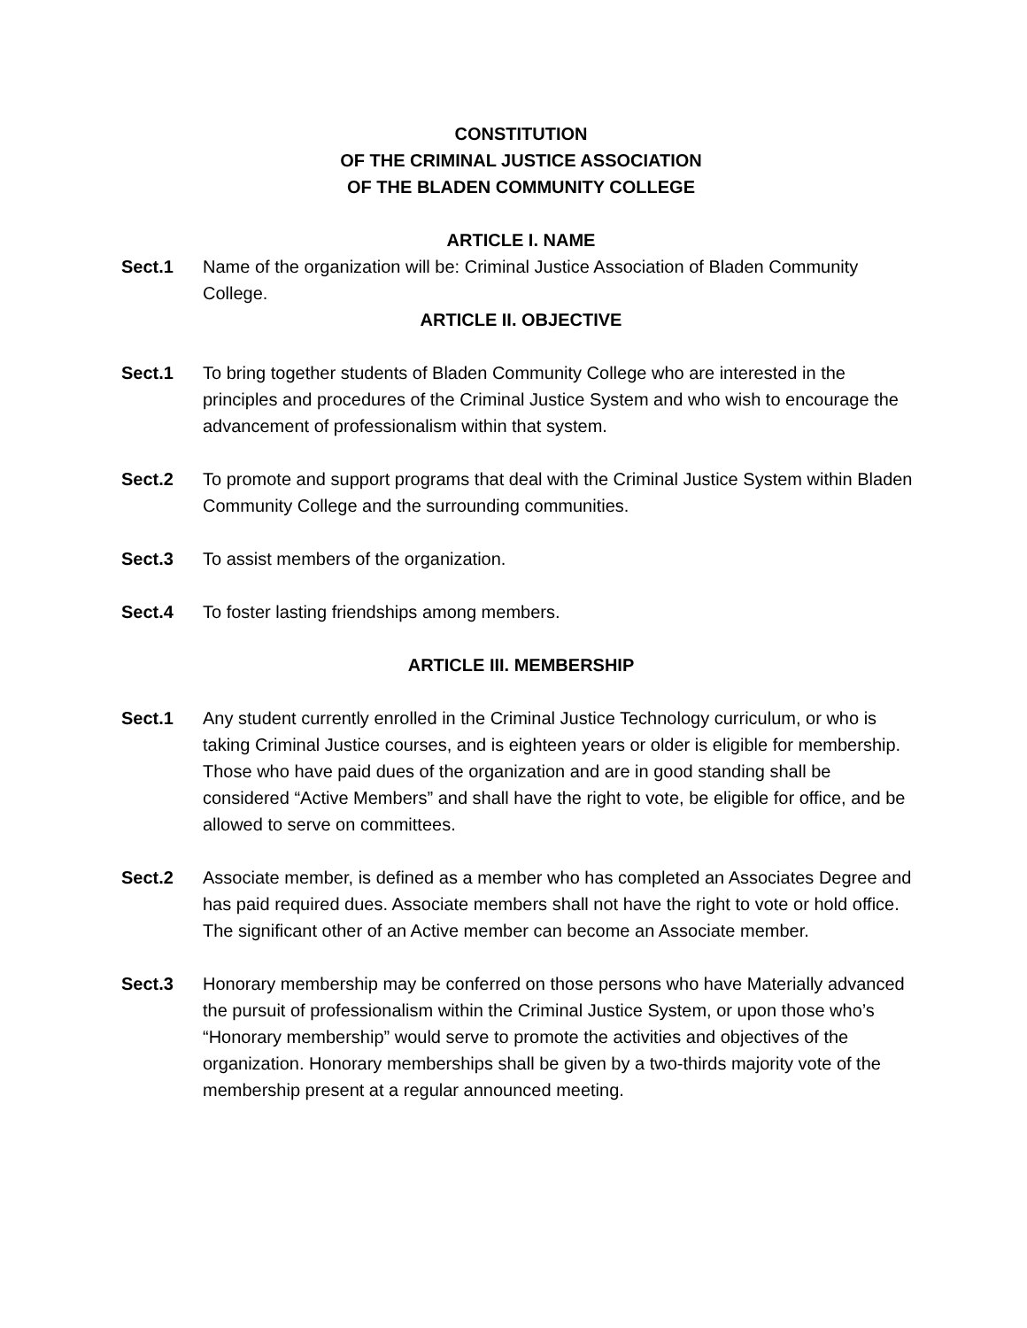CONSTITUTION
OF THE CRIMINAL JUSTICE ASSOCIATION
OF THE BLADEN COMMUNITY COLLEGE
ARTICLE I. NAME
Sect.1 Name of the organization will be: Criminal Justice Association of Bladen Community College.
ARTICLE II. OBJECTIVE
Sect.1 To bring together students of Bladen Community College who are interested in the principles and procedures of the Criminal Justice System and who wish to encourage the advancement of professionalism within that system.
Sect.2 To promote and support programs that deal with the Criminal Justice System within Bladen Community College and the surrounding communities.
Sect.3 To assist members of the organization.
Sect.4 To foster lasting friendships among members.
ARTICLE III. MEMBERSHIP
Sect.1 Any student currently enrolled in the Criminal Justice Technology curriculum, or who is taking Criminal Justice courses, and is eighteen years or older is eligible for membership. Those who have paid dues of the organization and are in good standing shall be considered “Active Members” and shall have the right to vote, be eligible for office, and be allowed to serve on committees.
Sect.2 Associate member, is defined as a member who has completed an Associates Degree and has paid required dues. Associate members shall not have the right to vote or hold office. The significant other of an Active member can become an Associate member.
Sect.3 Honorary membership may be conferred on those persons who have Materially advanced the pursuit of professionalism within the Criminal Justice System, or upon those who’s “Honorary membership” would serve to promote the activities and objectives of the organization. Honorary memberships shall be given by a two-thirds majority vote of the membership present at a regular announced meeting.